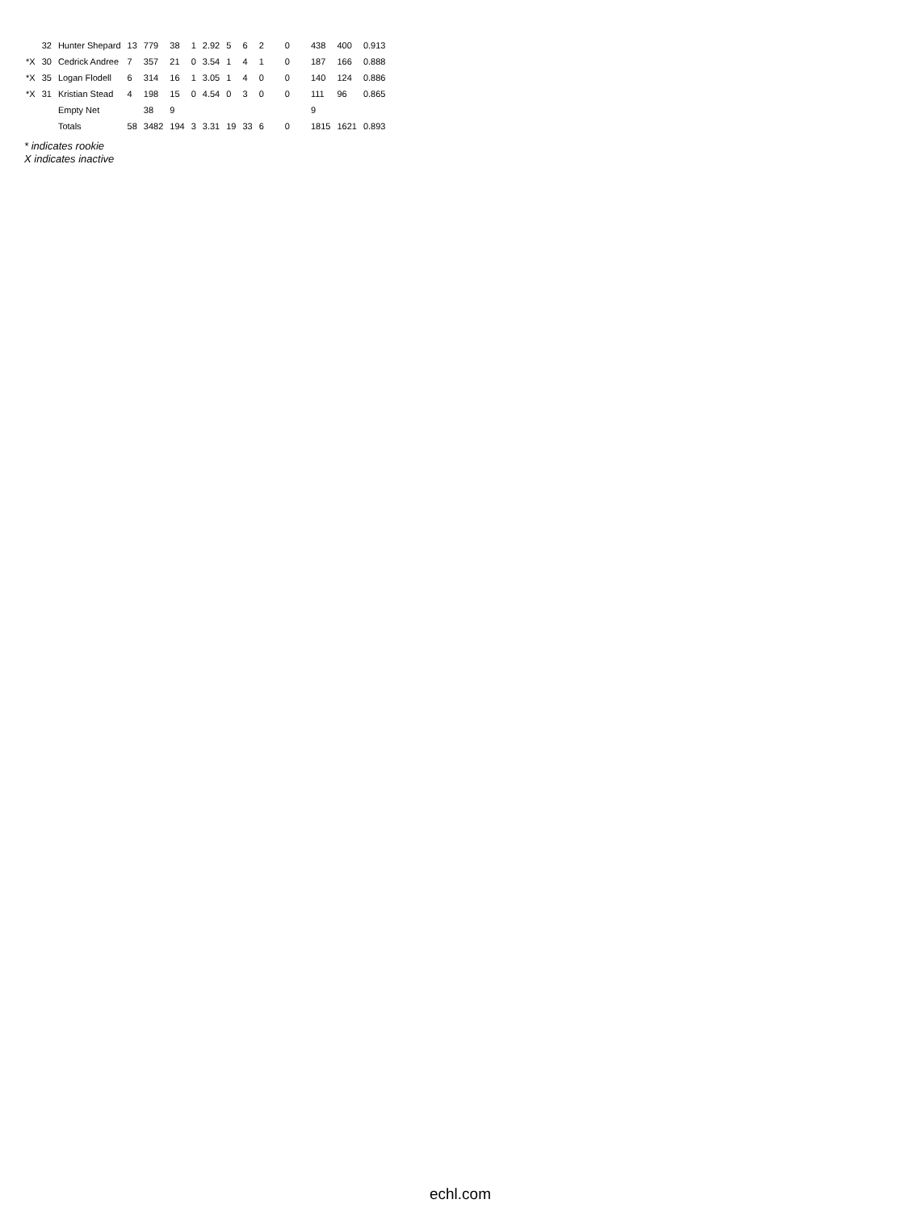| | 32 | Hunter Shepard | 13 | 779 | 38 | 1 | 2.92 | 5 | 6 | 2 | 0 | 438 | 400 | 0.913 |
| *X | 30 | Cedrick Andree | 7 | 357 | 21 | 0 | 3.54 | 1 | 4 | 1 | 0 | 187 | 166 | 0.888 |
| *X | 35 | Logan Flodell | 6 | 314 | 16 | 1 | 3.05 | 1 | 4 | 0 | 0 | 140 | 124 | 0.886 |
| *X | 31 | Kristian Stead | 4 | 198 | 15 | 0 | 4.54 | 0 | 3 | 0 | 0 | 111 | 96 | 0.865 |
| | | Empty Net | | 38 | 9 | | | | | | | 9 | | |
| | | Totals | 58 | 3482 | 194 | 3 | 3.31 | 19 | 33 | 6 | 0 | 1815 | 1621 | 0.893 |
* indicates rookie
X indicates inactive
echl.com